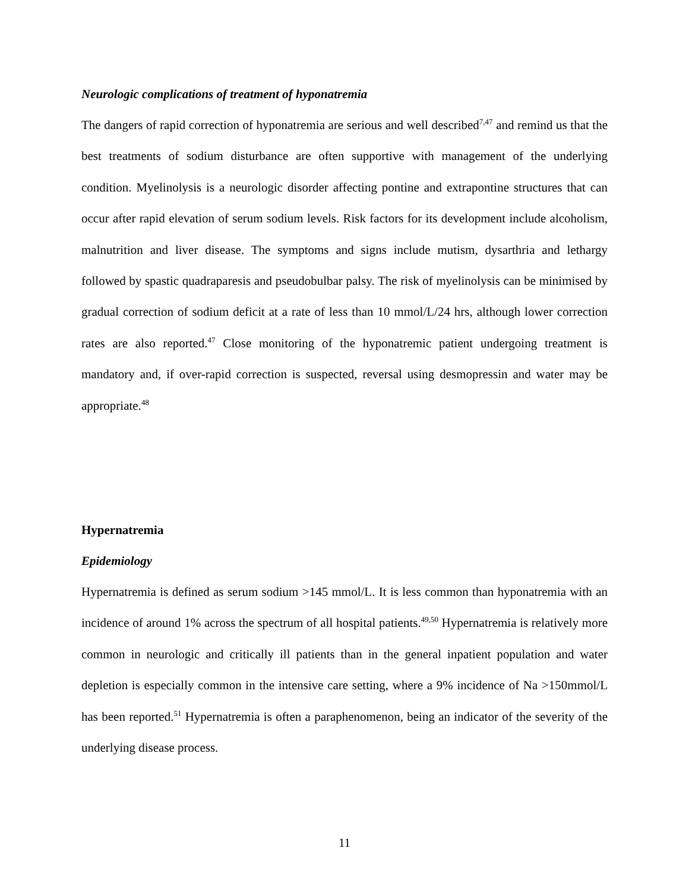Neurologic complications of treatment of hyponatremia
The dangers of rapid correction of hyponatremia are serious and well described<sup>7,47</sup> and remind us that the best treatments of sodium disturbance are often supportive with management of the underlying condition. Myelinolysis is a neurologic disorder affecting pontine and extrapontine structures that can occur after rapid elevation of serum sodium levels. Risk factors for its development include alcoholism, malnutrition and liver disease. The symptoms and signs include mutism, dysarthria and lethargy followed by spastic quadraparesis and pseudobulbar palsy. The risk of myelinolysis can be minimised by gradual correction of sodium deficit at a rate of less than 10 mmol/L/24 hrs, although lower correction rates are also reported.<sup>47</sup> Close monitoring of the hyponatremic patient undergoing treatment is mandatory and, if over-rapid correction is suspected, reversal using desmopressin and water may be appropriate.<sup>48</sup>
Hypernatremia
Epidemiology
Hypernatremia is defined as serum sodium >145 mmol/L. It is less common than hyponatremia with an incidence of around 1% across the spectrum of all hospital patients.<sup>49,50</sup> Hypernatremia is relatively more common in neurologic and critically ill patients than in the general inpatient population and water depletion is especially common in the intensive care setting, where a 9% incidence of Na >150mmol/L has been reported.<sup>51</sup> Hypernatremia is often a paraphenomenon, being an indicator of the severity of the underlying disease process.
11